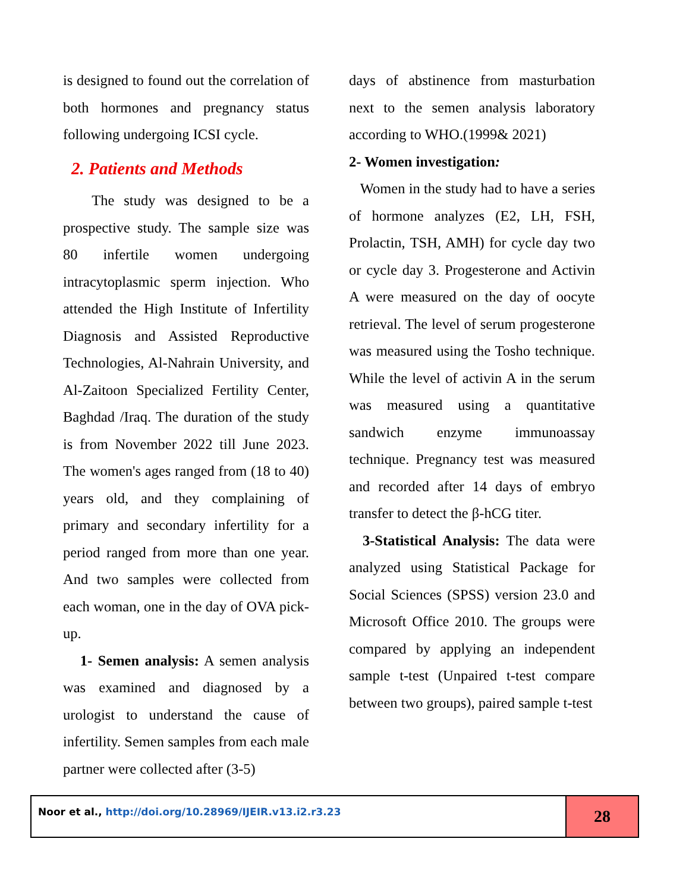is designed to found out the correlation of both hormones and pregnancy status following undergoing ICSI cycle.
2. Patients and Methods
The study was designed to be a prospective study. The sample size was 80 infertile women undergoing intracytoplasmic sperm injection. Who attended the High Institute of Infertility Diagnosis and Assisted Reproductive Technologies, Al-Nahrain University, and Al-Zaitoon Specialized Fertility Center, Baghdad /Iraq. The duration of the study is from November 2022 till June 2023. The women's ages ranged from (18 to 40) years old, and they complaining of primary and secondary infertility for a period ranged from more than one year. And two samples were collected from each woman, one in the day of OVA pick-up.
1- Semen analysis: A semen analysis was examined and diagnosed by a urologist to understand the cause of infertility. Semen samples from each male partner were collected after (3-5)
days of abstinence from masturbation next to the semen analysis laboratory according to WHO.(1999& 2021)
2- Women investigation:
Women in the study had to have a series of hormone analyzes (E2, LH, FSH, Prolactin, TSH, AMH) for cycle day two or cycle day 3. Progesterone and Activin A were measured on the day of oocyte retrieval. The level of serum progesterone was measured using the Tosho technique. While the level of activin A in the serum was measured using a quantitative sandwich enzyme immunoassay technique. Pregnancy test was measured and recorded after 14 days of embryo transfer to detect the β-hCG titer.
3-Statistical Analysis: The data were analyzed using Statistical Package for Social Sciences (SPSS) version 23.0 and Microsoft Office 2010. The groups were compared by applying an independent sample t-test (Unpaired t-test compare between two groups), paired sample t-test
Noor et al., http://doi.org/10.28969/IJEIR.v13.i2.r3.23
28